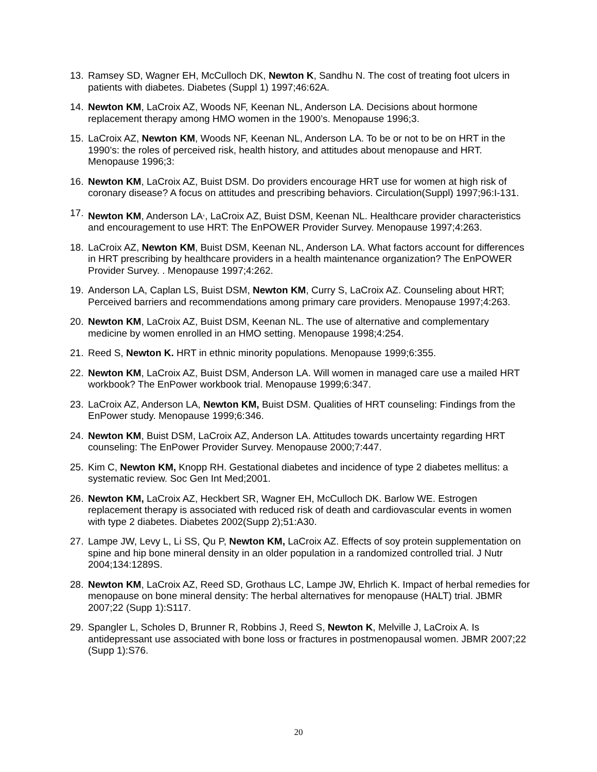13. Ramsey SD, Wagner EH, McCulloch DK, Newton K, Sandhu N. The cost of treating foot ulcers in patients with diabetes. Diabetes (Suppl 1) 1997;46:62A.
14. Newton KM, LaCroix AZ, Woods NF, Keenan NL, Anderson LA. Decisions about hormone replacement therapy among HMO women in the 1900’s. Menopause 1996;3.
15. LaCroix AZ, Newton KM, Woods NF, Keenan NL, Anderson LA. To be or not to be on HRT in the 1990’s: the roles of perceived risk, health history, and attitudes about menopause and HRT. Menopause 1996;3:
16. Newton KM, LaCroix AZ, Buist DSM. Do providers encourage HRT use for women at high risk of coronary disease? A focus on attitudes and prescribing behaviors. Circulation(Suppl) 1997;96:I-131.
17. Newton KM, Anderson LA<sup>,</sup>, LaCroix AZ, Buist DSM, Keenan NL. Healthcare provider characteristics and encouragement to use HRT: The EnPOWER Provider Survey. Menopause 1997;4:263.
18. LaCroix AZ, Newton KM, Buist DSM, Keenan NL, Anderson LA. What factors account for differences in HRT prescribing by healthcare providers in a health maintenance organization? The EnPOWER Provider Survey. . Menopause 1997;4:262.
19. Anderson LA, Caplan LS, Buist DSM, Newton KM, Curry S, LaCroix AZ. Counseling about HRT; Perceived barriers and recommendations among primary care providers. Menopause 1997;4:263.
20. Newton KM, LaCroix AZ, Buist DSM, Keenan NL. The use of alternative and complementary medicine by women enrolled in an HMO setting. Menopause 1998;4:254.
21. Reed S, Newton K. HRT in ethnic minority populations. Menopause 1999;6:355.
22. Newton KM, LaCroix AZ, Buist DSM, Anderson LA. Will women in managed care use a mailed HRT workbook? The EnPower workbook trial. Menopause 1999;6:347.
23. LaCroix AZ, Anderson LA, Newton KM, Buist DSM. Qualities of HRT counseling: Findings from the EnPower study. Menopause 1999;6:346.
24. Newton KM, Buist DSM, LaCroix AZ, Anderson LA. Attitudes towards uncertainty regarding HRT counseling: The EnPower Provider Survey. Menopause 2000;7:447.
25. Kim C, Newton KM, Knopp RH. Gestational diabetes and incidence of type 2 diabetes mellitus: a systematic review. Soc Gen Int Med;2001.
26. Newton KM, LaCroix AZ, Heckbert SR, Wagner EH, McCulloch DK. Barlow WE. Estrogen replacement therapy is associated with reduced risk of death and cardiovascular events in women with type 2 diabetes. Diabetes 2002(Supp 2);51:A30.
27. Lampe JW, Levy L, Li SS, Qu P, Newton KM, LaCroix AZ. Effects of soy protein supplementation on spine and hip bone mineral density in an older population in a randomized controlled trial. J Nutr 2004;134:1289S.
28. Newton KM, LaCroix AZ, Reed SD, Grothaus LC, Lampe JW, Ehrlich K. Impact of herbal remedies for menopause on bone mineral density: The herbal alternatives for menopause (HALT) trial. JBMR 2007;22 (Supp 1):S117.
29. Spangler L, Scholes D, Brunner R, Robbins J, Reed S, Newton K, Melville J, LaCroix A. Is antidepressant use associated with bone loss or fractures in postmenopausal women. JBMR 2007;22 (Supp 1):S76.
20